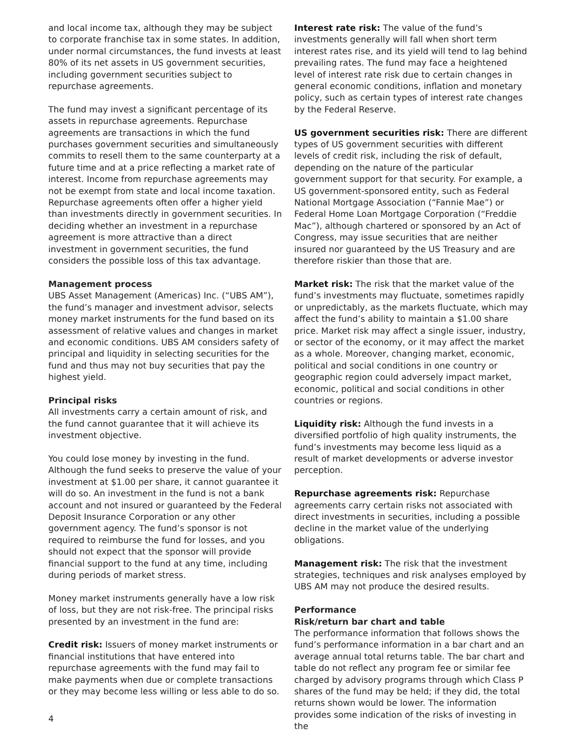and local income tax, although they may be subject to corporate franchise tax in some states. In addition, under normal circumstances, the fund invests at least 80% of its net assets in US government securities, including government securities subject to repurchase agreements.
The fund may invest a significant percentage of its assets in repurchase agreements. Repurchase agreements are transactions in which the fund purchases government securities and simultaneously commits to resell them to the same counterparty at a future time and at a price reflecting a market rate of interest. Income from repurchase agreements may not be exempt from state and local income taxation. Repurchase agreements often offer a higher yield than investments directly in government securities. In deciding whether an investment in a repurchase agreement is more attractive than a direct investment in government securities, the fund considers the possible loss of this tax advantage.
Management process
UBS Asset Management (Americas) Inc. (“UBS AM”), the fund’s manager and investment advisor, selects money market instruments for the fund based on its assessment of relative values and changes in market and economic conditions. UBS AM considers safety of principal and liquidity in selecting securities for the fund and thus may not buy securities that pay the highest yield.
Principal risks
All investments carry a certain amount of risk, and the fund cannot guarantee that it will achieve its investment objective.
You could lose money by investing in the fund. Although the fund seeks to preserve the value of your investment at $1.00 per share, it cannot guarantee it will do so. An investment in the fund is not a bank account and not insured or guaranteed by the Federal Deposit Insurance Corporation or any other government agency. The fund’s sponsor is not required to reimburse the fund for losses, and you should not expect that the sponsor will provide financial support to the fund at any time, including during periods of market stress.
Money market instruments generally have a low risk of loss, but they are not risk-free. The principal risks presented by an investment in the fund are:
Credit risk: Issuers of money market instruments or financial institutions that have entered into repurchase agreements with the fund may fail to make payments when due or complete transactions or they may become less willing or less able to do so.
Interest rate risk: The value of the fund’s investments generally will fall when short term interest rates rise, and its yield will tend to lag behind prevailing rates. The fund may face a heightened level of interest rate risk due to certain changes in general economic conditions, inflation and monetary policy, such as certain types of interest rate changes by the Federal Reserve.
US government securities risk: There are different types of US government securities with different levels of credit risk, including the risk of default, depending on the nature of the particular government support for that security. For example, a US government-sponsored entity, such as Federal National Mortgage Association (“Fannie Mae”) or Federal Home Loan Mortgage Corporation (“Freddie Mac”), although chartered or sponsored by an Act of Congress, may issue securities that are neither insured nor guaranteed by the US Treasury and are therefore riskier than those that are.
Market risk: The risk that the market value of the fund’s investments may fluctuate, sometimes rapidly or unpredictably, as the markets fluctuate, which may affect the fund’s ability to maintain a $1.00 share price. Market risk may affect a single issuer, industry, or sector of the economy, or it may affect the market as a whole. Moreover, changing market, economic, political and social conditions in one country or geographic region could adversely impact market, economic, political and social conditions in other countries or regions.
Liquidity risk: Although the fund invests in a diversified portfolio of high quality instruments, the fund’s investments may become less liquid as a result of market developments or adverse investor perception.
Repurchase agreements risk: Repurchase agreements carry certain risks not associated with direct investments in securities, including a possible decline in the market value of the underlying obligations.
Management risk: The risk that the investment strategies, techniques and risk analyses employed by UBS AM may not produce the desired results.
Performance
Risk/return bar chart and table
The performance information that follows shows the fund’s performance information in a bar chart and an average annual total returns table. The bar chart and table do not reflect any program fee or similar fee charged by advisory programs through which Class P shares of the fund may be held; if they did, the total returns shown would be lower. The information provides some indication of the risks of investing in the
4